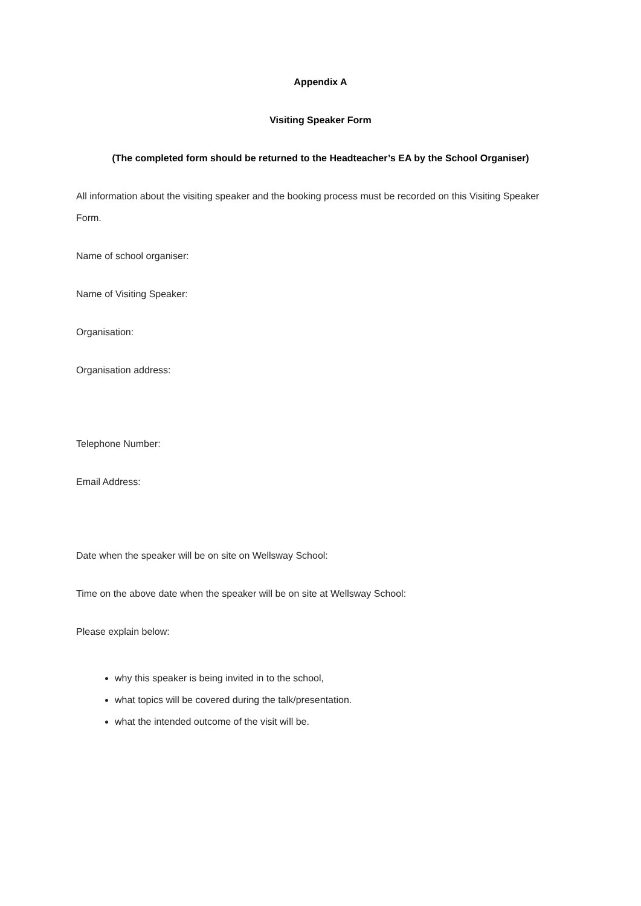Appendix A
Visiting Speaker Form
(The completed form should be returned to the Headteacher’s EA by the School Organiser)
All information about the visiting speaker and the booking process must be recorded on this Visiting Speaker Form.
Name of school organiser:
Name of Visiting Speaker:
Organisation:
Organisation address:
Telephone Number:
Email Address:
Date when the speaker will be on site on Wellsway School:
Time on the above date when the speaker will be on site at Wellsway School:
Please explain below:
why this speaker is being invited in to the school,
what topics will be covered during the talk/presentation.
what the intended outcome of the visit will be.